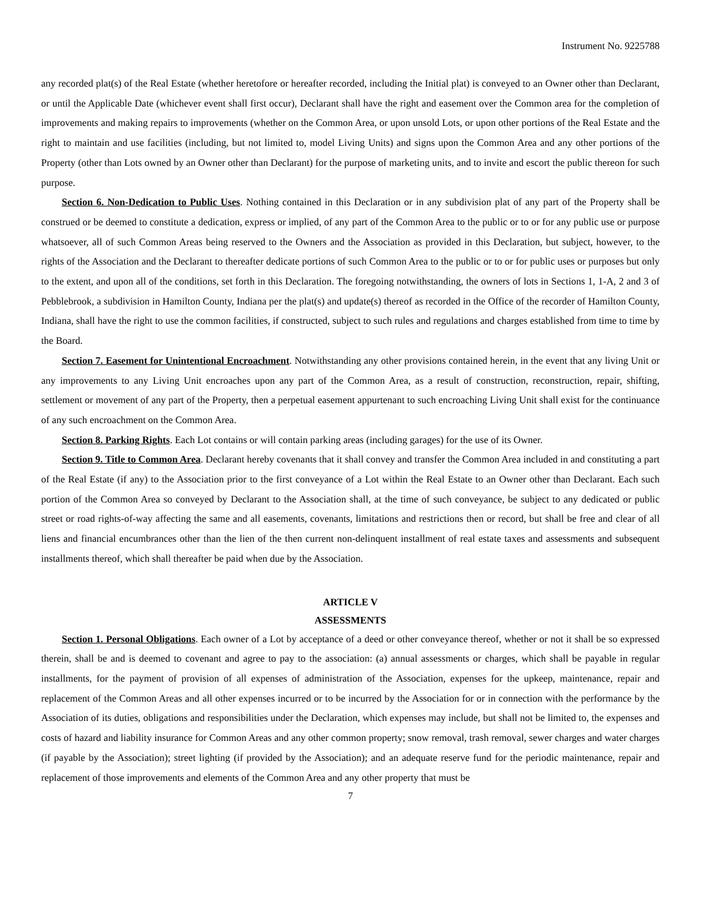Instrument No. 9225788
any recorded plat(s) of the Real Estate (whether heretofore or hereafter recorded, including the Initial plat) is conveyed to an Owner other than Declarant, or until the Applicable Date (whichever event shall first occur), Declarant shall have the right and easement over the Common area for the completion of improvements and making repairs to improvements (whether on the Common Area, or upon unsold Lots, or upon other portions of the Real Estate and the right to maintain and use facilities (including, but not limited to, model Living Units) and signs upon the Common Area and any other portions of the Property (other than Lots owned by an Owner other than Declarant) for the purpose of marketing units, and to invite and escort the public thereon for such purpose.
Section 6. Non-Dedication to Public Uses. Nothing contained in this Declaration or in any subdivision plat of any part of the Property shall be construed or be deemed to constitute a dedication, express or implied, of any part of the Common Area to the public or to or for any public use or purpose whatsoever, all of such Common Areas being reserved to the Owners and the Association as provided in this Declaration, but subject, however, to the rights of the Association and the Declarant to thereafter dedicate portions of such Common Area to the public or to or for public uses or purposes but only to the extent, and upon all of the conditions, set forth in this Declaration. The foregoing notwithstanding, the owners of lots in Sections 1, 1-A, 2 and 3 of Pebblebrook, a subdivision in Hamilton County, Indiana per the plat(s) and update(s) thereof as recorded in the Office of the recorder of Hamilton County, Indiana, shall have the right to use the common facilities, if constructed, subject to such rules and regulations and charges established from time to time by the Board.
Section 7. Easement for Unintentional Encroachment. Notwithstanding any other provisions contained herein, in the event that any living Unit or any improvements to any Living Unit encroaches upon any part of the Common Area, as a result of construction, reconstruction, repair, shifting, settlement or movement of any part of the Property, then a perpetual easement appurtenant to such encroaching Living Unit shall exist for the continuance of any such encroachment on the Common Area.
Section 8. Parking Rights. Each Lot contains or will contain parking areas (including garages) for the use of its Owner.
Section 9. Title to Common Area. Declarant hereby covenants that it shall convey and transfer the Common Area included in and constituting a part of the Real Estate (if any) to the Association prior to the first conveyance of a Lot within the Real Estate to an Owner other than Declarant. Each such portion of the Common Area so conveyed by Declarant to the Association shall, at the time of such conveyance, be subject to any dedicated or public street or road rights-of-way affecting the same and all easements, covenants, limitations and restrictions then or record, but shall be free and clear of all liens and financial encumbrances other than the lien of the then current non-delinquent installment of real estate taxes and assessments and subsequent installments thereof, which shall thereafter be paid when due by the Association.
ARTICLE V
ASSESSMENTS
Section 1. Personal Obligations. Each owner of a Lot by acceptance of a deed or other conveyance thereof, whether or not it shall be so expressed therein, shall be and is deemed to covenant and agree to pay to the association: (a) annual assessments or charges, which shall be payable in regular installments, for the payment of provision of all expenses of administration of the Association, expenses for the upkeep, maintenance, repair and replacement of the Common Areas and all other expenses incurred or to be incurred by the Association for or in connection with the performance by the Association of its duties, obligations and responsibilities under the Declaration, which expenses may include, but shall not be limited to, the expenses and costs of hazard and liability insurance for Common Areas and any other common property; snow removal, trash removal, sewer charges and water charges (if payable by the Association); street lighting (if provided by the Association); and an adequate reserve fund for the periodic maintenance, repair and replacement of those improvements and elements of the Common Area and any other property that must be
7